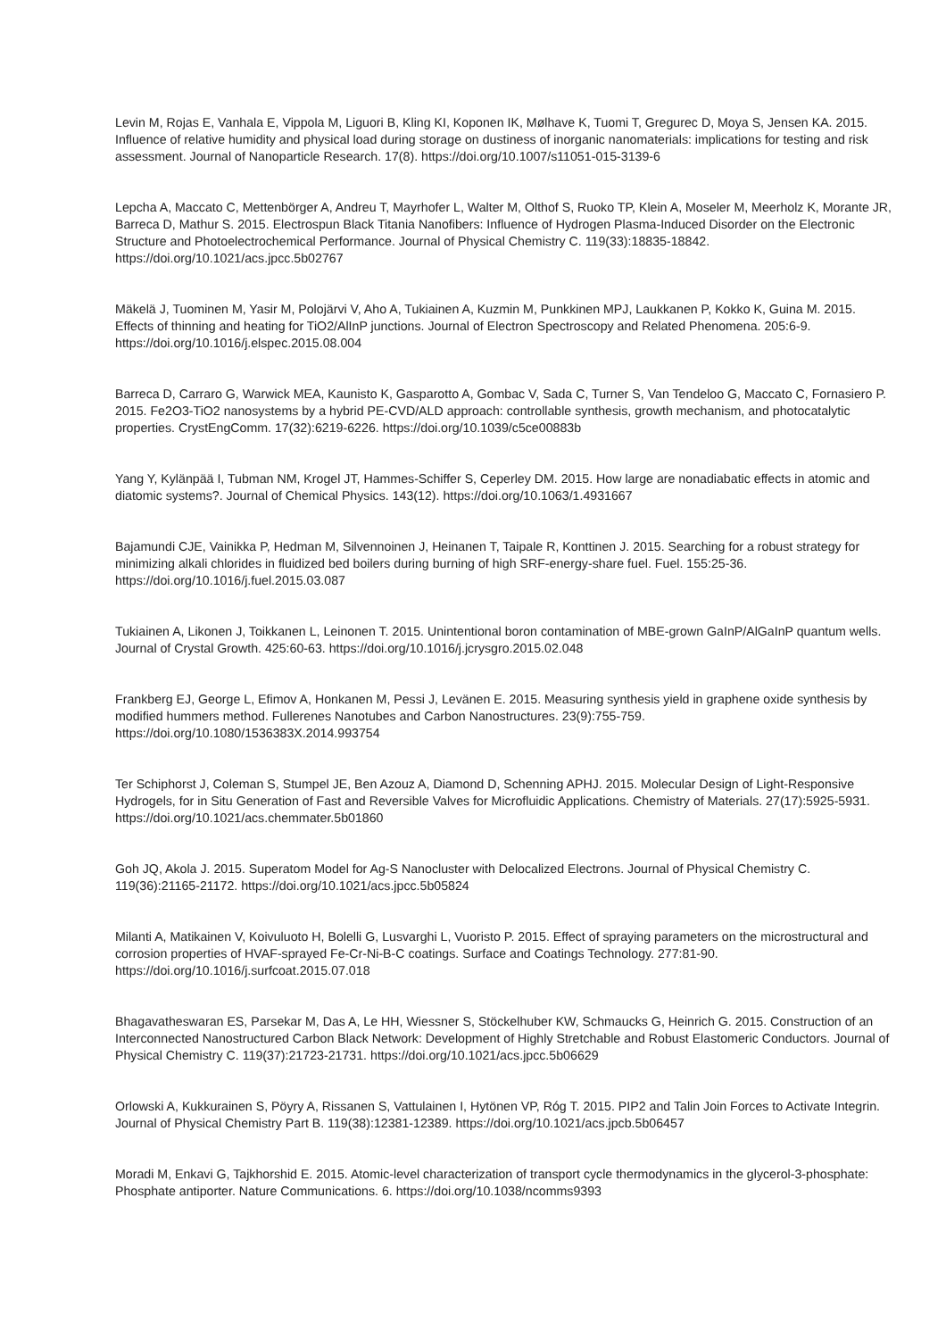Levin M, Rojas E, Vanhala E, Vippola M, Liguori B, Kling KI, Koponen IK, Mølhave K, Tuomi T, Gregurec D, Moya S, Jensen KA. 2015. Influence of relative humidity and physical load during storage on dustiness of inorganic nanomaterials: implications for testing and risk assessment. Journal of Nanoparticle Research. 17(8). https://doi.org/10.1007/s11051-015-3139-6
Lepcha A, Maccato C, Mettenbörger A, Andreu T, Mayrhofer L, Walter M, Olthof S, Ruoko TP, Klein A, Moseler M, Meerholz K, Morante JR, Barreca D, Mathur S. 2015. Electrospun Black Titania Nanofibers: Influence of Hydrogen Plasma-Induced Disorder on the Electronic Structure and Photoelectrochemical Performance. Journal of Physical Chemistry C. 119(33):18835-18842. https://doi.org/10.1021/acs.jpcc.5b02767
Mäkelä J, Tuominen M, Yasir M, Polojärvi V, Aho A, Tukiainen A, Kuzmin M, Punkkinen MPJ, Laukkanen P, Kokko K, Guina M. 2015. Effects of thinning and heating for TiO2/AlInP junctions. Journal of Electron Spectroscopy and Related Phenomena. 205:6-9. https://doi.org/10.1016/j.elspec.2015.08.004
Barreca D, Carraro G, Warwick MEA, Kaunisto K, Gasparotto A, Gombac V, Sada C, Turner S, Van Tendeloo G, Maccato C, Fornasiero P. 2015. Fe2O3-TiO2 nanosystems by a hybrid PE-CVD/ALD approach: controllable synthesis, growth mechanism, and photocatalytic properties. CrystEngComm. 17(32):6219-6226. https://doi.org/10.1039/c5ce00883b
Yang Y, Kylänpää I, Tubman NM, Krogel JT, Hammes-Schiffer S, Ceperley DM. 2015. How large are nonadiabatic effects in atomic and diatomic systems?. Journal of Chemical Physics. 143(12). https://doi.org/10.1063/1.4931667
Bajamundi CJE, Vainikka P, Hedman M, Silvennoinen J, Heinanen T, Taipale R, Konttinen J. 2015. Searching for a robust strategy for minimizing alkali chlorides in fluidized bed boilers during burning of high SRF-energy-share fuel. Fuel. 155:25-36. https://doi.org/10.1016/j.fuel.2015.03.087
Tukiainen A, Likonen J, Toikkanen L, Leinonen T. 2015. Unintentional boron contamination of MBE-grown GaInP/AlGaInP quantum wells. Journal of Crystal Growth. 425:60-63. https://doi.org/10.1016/j.jcrysgro.2015.02.048
Frankberg EJ, George L, Efimov A, Honkanen M, Pessi J, Levänen E. 2015. Measuring synthesis yield in graphene oxide synthesis by modified hummers method. Fullerenes Nanotubes and Carbon Nanostructures. 23(9):755-759. https://doi.org/10.1080/1536383X.2014.993754
Ter Schiphorst J, Coleman S, Stumpel JE, Ben Azouz A, Diamond D, Schenning APHJ. 2015. Molecular Design of Light-Responsive Hydrogels, for in Situ Generation of Fast and Reversible Valves for Microfluidic Applications. Chemistry of Materials. 27(17):5925-5931. https://doi.org/10.1021/acs.chemmater.5b01860
Goh JQ, Akola J. 2015. Superatom Model for Ag-S Nanocluster with Delocalized Electrons. Journal of Physical Chemistry C. 119(36):21165-21172. https://doi.org/10.1021/acs.jpcc.5b05824
Milanti A, Matikainen V, Koivuluoto H, Bolelli G, Lusvarghi L, Vuoristo P. 2015. Effect of spraying parameters on the microstructural and corrosion properties of HVAF-sprayed Fe-Cr-Ni-B-C coatings. Surface and Coatings Technology. 277:81-90. https://doi.org/10.1016/j.surfcoat.2015.07.018
Bhagavatheswaran ES, Parsekar M, Das A, Le HH, Wiessner S, Stöckelhuber KW, Schmaucks G, Heinrich G. 2015. Construction of an Interconnected Nanostructured Carbon Black Network: Development of Highly Stretchable and Robust Elastomeric Conductors. Journal of Physical Chemistry C. 119(37):21723-21731. https://doi.org/10.1021/acs.jpcc.5b06629
Orlowski A, Kukkurainen S, Pöyry A, Rissanen S, Vattulainen I, Hytönen VP, Róg T. 2015. PIP2 and Talin Join Forces to Activate Integrin. Journal of Physical Chemistry Part B. 119(38):12381-12389. https://doi.org/10.1021/acs.jpcb.5b06457
Moradi M, Enkavi G, Tajkhorshid E. 2015. Atomic-level characterization of transport cycle thermodynamics in the glycerol-3-phosphate: Phosphate antiporter. Nature Communications. 6. https://doi.org/10.1038/ncomms9393